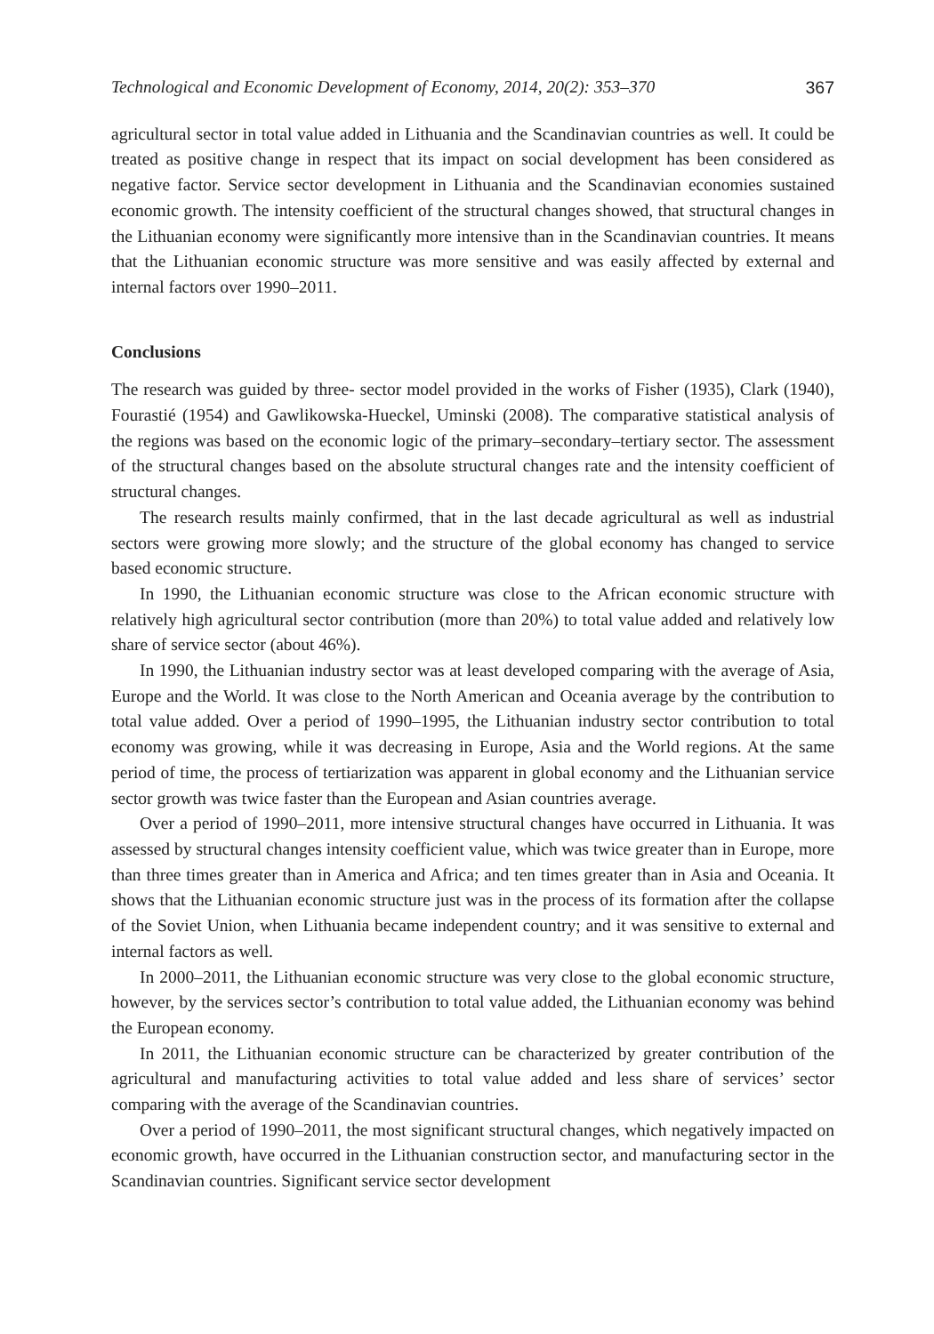Technological and Economic Development of Economy, 2014, 20(2): 353–370 367
agricultural sector in total value added in Lithuania and the Scandinavian countries as well. It could be treated as positive change in respect that its impact on social development has been considered as negative factor. Service sector development in Lithuania and the Scandinavian economies sustained economic growth. The intensity coefficient of the structural changes showed, that structural changes in the Lithuanian economy were significantly more intensive than in the Scandinavian countries. It means that the Lithuanian economic structure was more sensitive and was easily affected by external and internal factors over 1990–2011.
Conclusions
The research was guided by three- sector model provided in the works of Fisher (1935), Clark (1940), Fourastié (1954) and Gawlikowska-Hueckel, Uminski (2008). The comparative statistical analysis of the regions was based on the economic logic of the primary–secondary–tertiary sector. The assessment of the structural changes based on the absolute structural changes rate and the intensity coefficient of structural changes.
The research results mainly confirmed, that in the last decade agricultural as well as industrial sectors were growing more slowly; and the structure of the global economy has changed to service based economic structure.
In 1990, the Lithuanian economic structure was close to the African economic structure with relatively high agricultural sector contribution (more than 20%) to total value added and relatively low share of service sector (about 46%).
In 1990, the Lithuanian industry sector was at least developed comparing with the average of Asia, Europe and the World. It was close to the North American and Oceania average by the contribution to total value added. Over a period of 1990–1995, the Lithuanian industry sector contribution to total economy was growing, while it was decreasing in Europe, Asia and the World regions. At the same period of time, the process of tertiarization was apparent in global economy and the Lithuanian service sector growth was twice faster than the European and Asian countries average.
Over a period of 1990–2011, more intensive structural changes have occurred in Lithuania. It was assessed by structural changes intensity coefficient value, which was twice greater than in Europe, more than three times greater than in America and Africa; and ten times greater than in Asia and Oceania. It shows that the Lithuanian economic structure just was in the process of its formation after the collapse of the Soviet Union, when Lithuania became independent country; and it was sensitive to external and internal factors as well.
In 2000–2011, the Lithuanian economic structure was very close to the global economic structure, however, by the services sector’s contribution to total value added, the Lithuanian economy was behind the European economy.
In 2011, the Lithuanian economic structure can be characterized by greater contribution of the agricultural and manufacturing activities to total value added and less share of services’ sector comparing with the average of the Scandinavian countries.
Over a period of 1990–2011, the most significant structural changes, which negatively impacted on economic growth, have occurred in the Lithuanian construction sector, and manufacturing sector in the Scandinavian countries. Significant service sector development